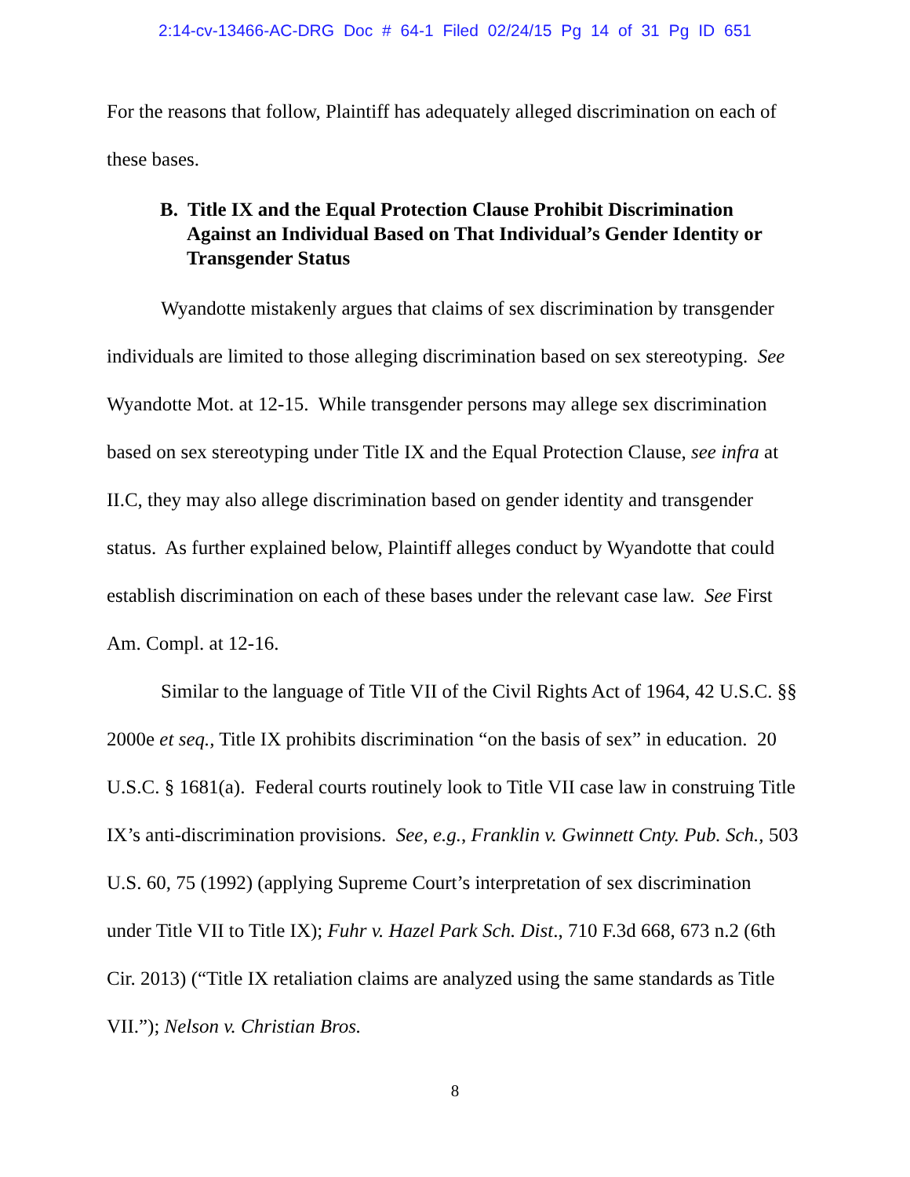2:14-cv-13466-AC-DRG Doc # 64-1 Filed 02/24/15 Pg 14 of 31 Pg ID 651
For the reasons that follow, Plaintiff has adequately alleged discrimination on each of these bases.
B. Title IX and the Equal Protection Clause Prohibit Discrimination Against an Individual Based on That Individual’s Gender Identity or Transgender Status
Wyandotte mistakenly argues that claims of sex discrimination by transgender individuals are limited to those alleging discrimination based on sex stereotyping. See Wyandotte Mot. at 12-15. While transgender persons may allege sex discrimination based on sex stereotyping under Title IX and the Equal Protection Clause, see infra at II.C, they may also allege discrimination based on gender identity and transgender status. As further explained below, Plaintiff alleges conduct by Wyandotte that could establish discrimination on each of these bases under the relevant case law. See First Am. Compl. at 12-16.
Similar to the language of Title VII of the Civil Rights Act of 1964, 42 U.S.C. §§ 2000e et seq., Title IX prohibits discrimination “on the basis of sex” in education. 20 U.S.C. § 1681(a). Federal courts routinely look to Title VII case law in construing Title IX’s anti-discrimination provisions. See, e.g., Franklin v. Gwinnett Cnty. Pub. Sch., 503 U.S. 60, 75 (1992) (applying Supreme Court’s interpretation of sex discrimination under Title VII to Title IX); Fuhr v. Hazel Park Sch. Dist., 710 F.3d 668, 673 n.2 (6th Cir. 2013) (“Title IX retaliation claims are analyzed using the same standards as Title VII.”); Nelson v. Christian Bros.
8